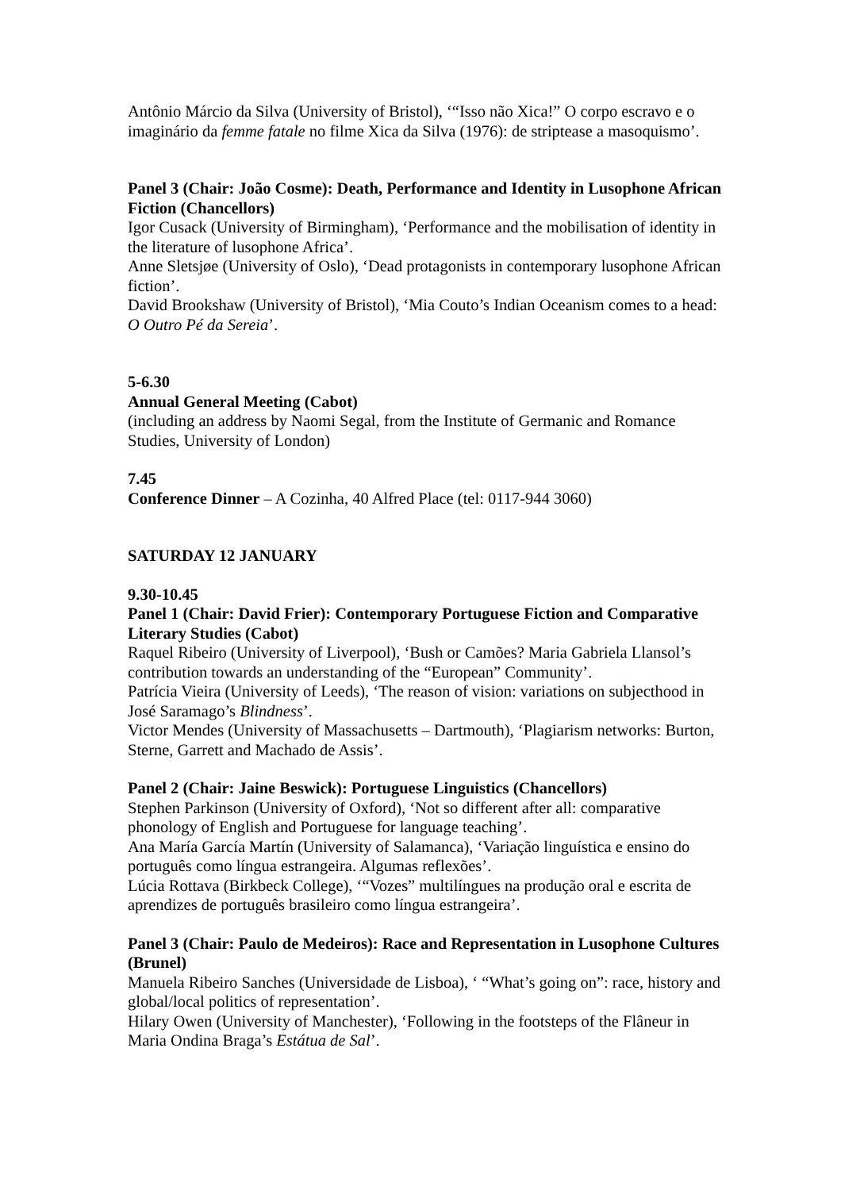Antônio Márcio da Silva (University of Bristol), ‘“Isso não Xica!” O corpo escravo e o imaginário da femme fatale no filme Xica da Silva (1976): de striptease a masoquismo’.
Panel 3 (Chair: João Cosme): Death, Performance and Identity in Lusophone African Fiction (Chancellors)
Igor Cusack (University of Birmingham), ‘Performance and the mobilisation of identity in the literature of lusophone Africa’.
Anne Sletsjøe (University of Oslo), ‘Dead protagonists in contemporary lusophone African fiction’.
David Brookshaw (University of Bristol), ‘Mia Couto’s Indian Oceanism comes to a head: O Outro Pé da Sereia’.
5-6.30
Annual General Meeting (Cabot)
(including an address by Naomi Segal, from the Institute of Germanic and Romance Studies, University of London)
7.45
Conference Dinner – A Cozinha, 40 Alfred Place (tel: 0117-944 3060)
SATURDAY 12 JANUARY
9.30-10.45
Panel 1 (Chair: David Frier): Contemporary Portuguese Fiction and Comparative Literary Studies (Cabot)
Raquel Ribeiro (University of Liverpool), ‘Bush or Camões? Maria Gabriela Llansol’s contribution towards an understanding of the “European” Community’.
Patrícia Vieira (University of Leeds), ‘The reason of vision: variations on subjecthood in José Saramago’s Blindness’.
Victor Mendes (University of Massachusetts – Dartmouth), ‘Plagiarism networks: Burton, Sterne, Garrett and Machado de Assis’.
Panel 2 (Chair: Jaine Beswick): Portuguese Linguistics (Chancellors)
Stephen Parkinson (University of Oxford), ‘Not so different after all: comparative phonology of English and Portuguese for language teaching’.
Ana María García Martín (University of Salamanca), ‘Variação linguística e ensino do português como língua estrangeira. Algumas reflexões’.
Lúcia Rottava (Birkbeck College), ‘“Vozes” multilíngues na produção oral e escrita de aprendizes de português brasileiro como língua estrangeira’.
Panel 3 (Chair: Paulo de Medeiros): Race and Representation in Lusophone Cultures (Brunel)
Manuela Ribeiro Sanches (Universidade de Lisboa), ‘ “What’s going on”: race, history and global/local politics of representation’.
Hilary Owen (University of Manchester), ‘Following in the footsteps of the Flâneur in Maria Ondina Braga’s Estátua de Sal’.